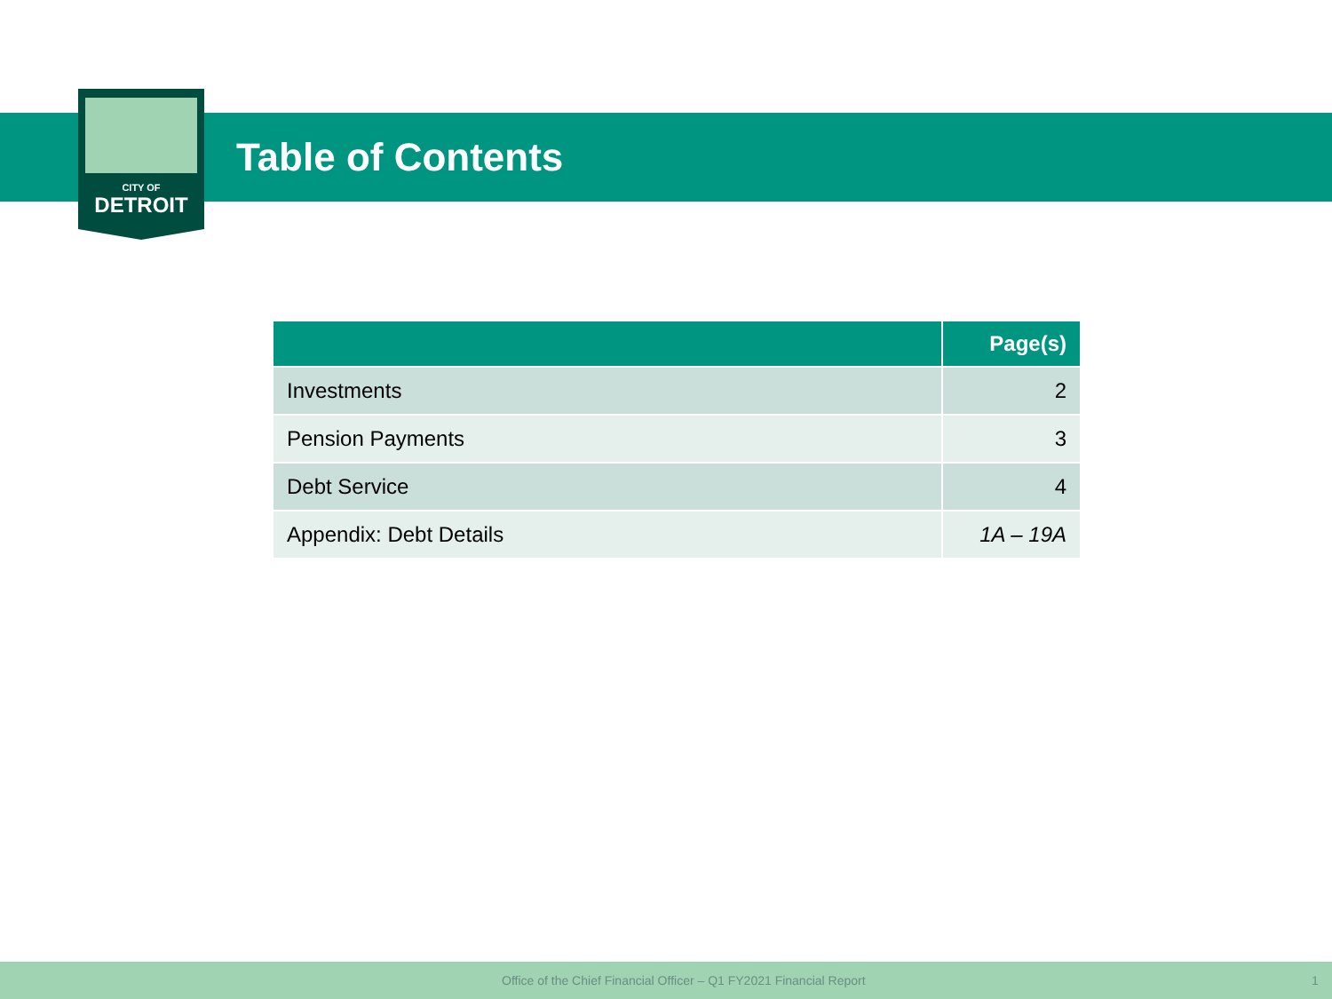CITY OF
DETROIT
Table of Contents
| | Page(s) |
| --- | --- |
| Investments | 2 |
| Pension Payments | 3 |
| Debt Service | 4 |
| Appendix: Debt Details | 1A – 19A |
Office of the Chief Financial Officer – Q1 FY2021 Financial Report 1